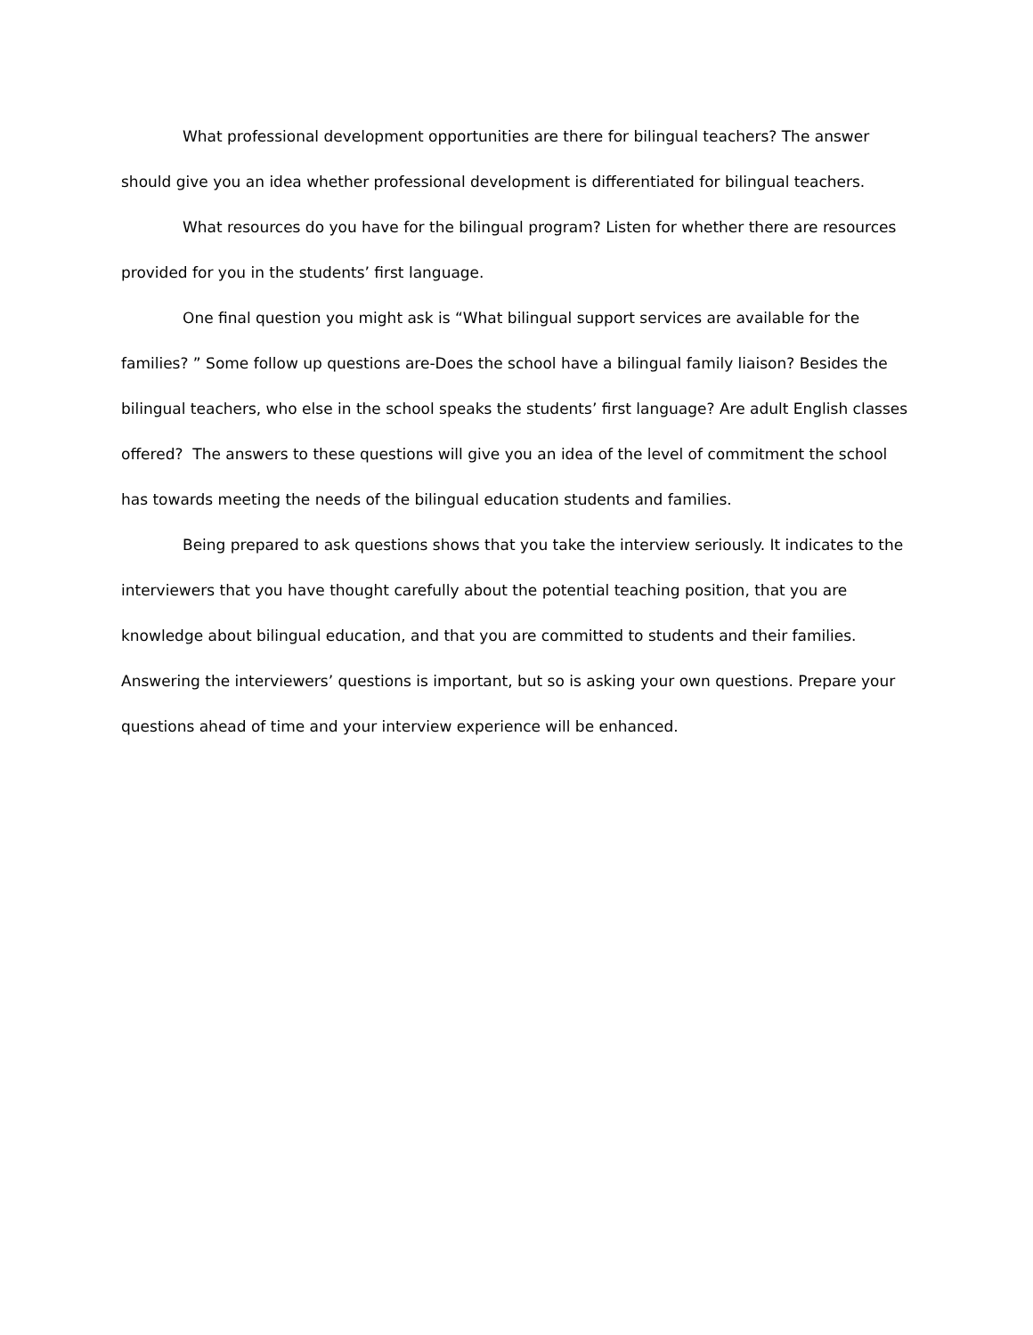What professional development opportunities are there for bilingual teachers? The answer should give you an idea whether professional development is differentiated for bilingual teachers.
What resources do you have for the bilingual program? Listen for whether there are resources provided for you in the students’ first language.
One final question you might ask is “What bilingual support services are available for the families? ” Some follow up questions are-Does the school have a bilingual family liaison? Besides the bilingual teachers, who else in the school speaks the students’ first language? Are adult English classes offered? The answers to these questions will give you an idea of the level of commitment the school has towards meeting the needs of the bilingual education students and families.
Being prepared to ask questions shows that you take the interview seriously. It indicates to the interviewers that you have thought carefully about the potential teaching position, that you are knowledge about bilingual education, and that you are committed to students and their families. Answering the interviewers’ questions is important, but so is asking your own questions. Prepare your questions ahead of time and your interview experience will be enhanced.